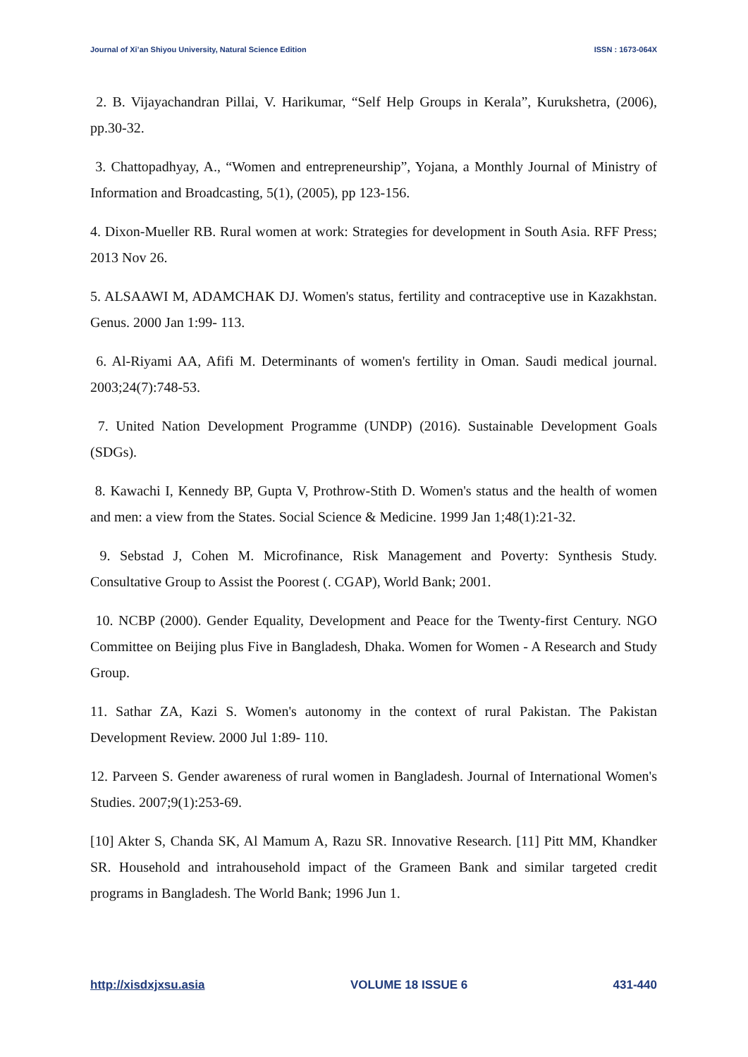Journal of Xi’an Shiyou University, Natural Science Edition ISSN : 1673-064X
2. B. Vijayachandran Pillai, V. Harikumar, “Self Help Groups in Kerala”, Kurukshetra, (2006), pp.30-32.
3. Chattopadhyay, A., “Women and entrepreneurship”, Yojana, a Monthly Journal of Ministry of Information and Broadcasting, 5(1), (2005), pp 123-156.
4. Dixon-Mueller RB. Rural women at work: Strategies for development in South Asia. RFF Press; 2013 Nov 26.
5. ALSAAWI M, ADAMCHAK DJ. Women's status, fertility and contraceptive use in Kazakhstan. Genus. 2000 Jan 1:99- 113.
6. Al-Riyami AA, Afifi M. Determinants of women's fertility in Oman. Saudi medical journal. 2003;24(7):748-53.
7. United Nation Development Programme (UNDP) (2016). Sustainable Development Goals (SDGs).
8. Kawachi I, Kennedy BP, Gupta V, Prothrow-Stith D. Women's status and the health of women and men: a view from the States. Social Science & Medicine. 1999 Jan 1;48(1):21-32.
9. Sebstad J, Cohen M. Microfinance, Risk Management and Poverty: Synthesis Study. Consultative Group to Assist the Poorest (. CGAP), World Bank; 2001.
10. NCBP (2000). Gender Equality, Development and Peace for the Twenty-first Century. NGO Committee on Beijing plus Five in Bangladesh, Dhaka. Women for Women - A Research and Study Group.
11. Sathar ZA, Kazi S. Women's autonomy in the context of rural Pakistan. The Pakistan Development Review. 2000 Jul 1:89- 110.
12. Parveen S. Gender awareness of rural women in Bangladesh. Journal of International Women's Studies. 2007;9(1):253-69.
[10] Akter S, Chanda SK, Al Mamum A, Razu SR. Innovative Research. [11] Pitt MM, Khandker SR. Household and intrahousehold impact of the Grameen Bank and similar targeted credit programs in Bangladesh. The World Bank; 1996 Jun 1.
http://xisdxjxsu.asia VOLUME 18 ISSUE 6 431-440